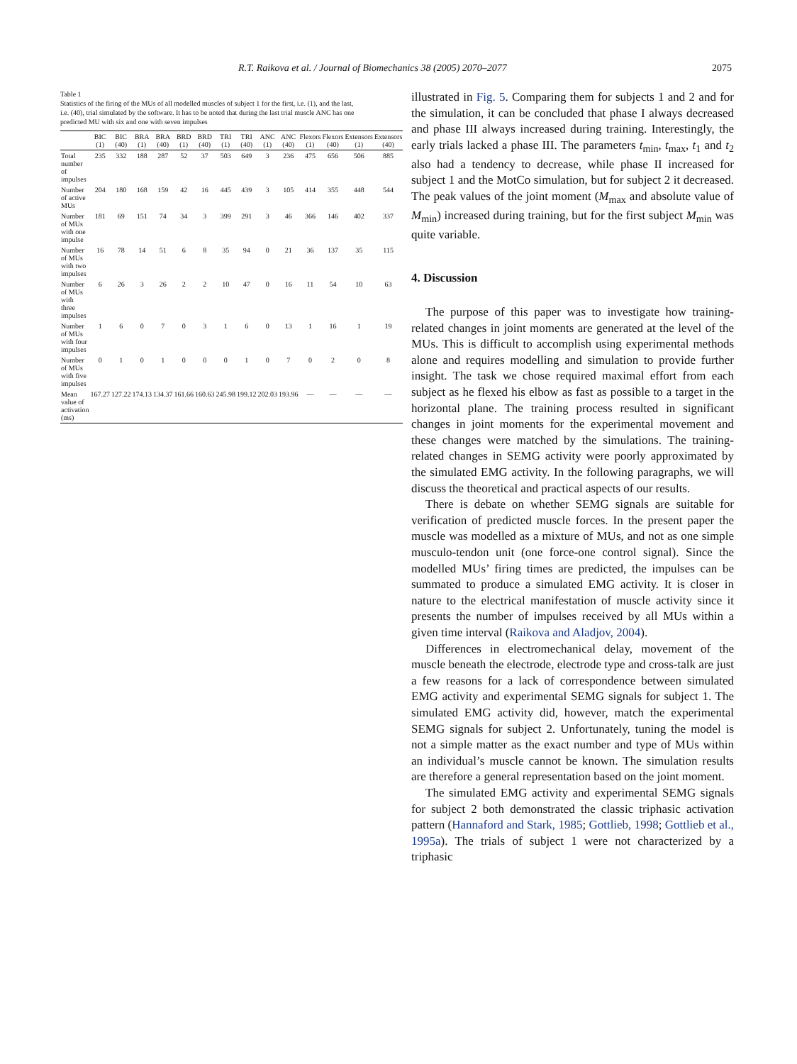R.T. Raikova et al. / Journal of Biomechanics 38 (2005) 2070–2077 2075
Table 1
Statistics of the firing of the MUs of all modelled muscles of subject 1 for the first, i.e. (1), and the last, i.e. (40), trial simulated by the software. It has to be noted that during the last trial muscle ANC has one predicted MU with six and one with seven impulses
| | BIC (1) | BIC (40) | BRA (1) | BRA (40) | BRD (1) | BRD (40) | TRI (1) | TRI (40) | ANC (1) | ANC (40) | Flexors (1) | Flexors (40) | Extensors (1) | Extensors (40) |
| --- | --- | --- | --- | --- | --- | --- | --- | --- | --- | --- | --- | --- | --- | --- |
| Total number of impulses | 235 | 332 | 188 | 287 | 52 | 37 | 503 | 649 | 3 | 236 | 475 | 656 | 506 | 885 |
| Number of active MUs | 204 | 180 | 168 | 159 | 42 | 16 | 445 | 439 | 3 | 105 | 414 | 355 | 448 | 544 |
| Number of MUs with one impulse | 181 | 69 | 151 | 74 | 34 | 3 | 399 | 291 | 3 | 46 | 366 | 146 | 402 | 337 |
| Number of MUs with two impulses | 16 | 78 | 14 | 51 | 6 | 8 | 35 | 94 | 0 | 21 | 36 | 137 | 35 | 115 |
| Number of MUs with three impulses | 6 | 26 | 3 | 26 | 2 | 2 | 10 | 47 | 0 | 16 | 11 | 54 | 10 | 63 |
| Number of MUs with four impulses | 1 | 6 | 0 | 7 | 0 | 3 | 1 | 6 | 0 | 13 | 1 | 16 | 1 | 19 |
| Number of MUs with five impulses | 0 | 1 | 0 | 1 | 0 | 0 | 0 | 1 | 0 | 7 | 0 | 2 | 0 | 8 |
| Mean value of activation (ms) | 167.27 | 127.22 | 174.13 | 134.37 | 161.66 | 160.63 | 245.98 | 199.12 | 202.03 | 193.96 | — | — | — | — |
illustrated in Fig. 5. Comparing them for subjects 1 and 2 and for the simulation, it can be concluded that phase I always decreased and phase III always increased during training. Interestingly, the early trials lacked a phase III. The parameters t<sub>min</sub>, t<sub>max</sub>, t<sub>1</sub> and t<sub>2</sub> also had a tendency to decrease, while phase II increased for subject 1 and the MotCo simulation, but for subject 2 it decreased. The peak values of the joint moment (M<sub>max</sub> and absolute value of M<sub>min</sub>) increased during training, but for the first subject M<sub>min</sub> was quite variable.
4. Discussion
The purpose of this paper was to investigate how training-related changes in joint moments are generated at the level of the MUs. This is difficult to accomplish using experimental methods alone and requires modelling and simulation to provide further insight. The task we chose required maximal effort from each subject as he flexed his elbow as fast as possible to a target in the horizontal plane. The training process resulted in significant changes in joint moments for the experimental movement and these changes were matched by the simulations. The training-related changes in SEMG activity were poorly approximated by the simulated EMG activity. In the following paragraphs, we will discuss the theoretical and practical aspects of our results.
There is debate on whether SEMG signals are suitable for verification of predicted muscle forces. In the present paper the muscle was modelled as a mixture of MUs, and not as one simple musculo-tendon unit (one force-one control signal). Since the modelled MUs’ firing times are predicted, the impulses can be summated to produce a simulated EMG activity. It is closer in nature to the electrical manifestation of muscle activity since it presents the number of impulses received by all MUs within a given time interval (Raikova and Aladjov, 2004).
Differences in electromechanical delay, movement of the muscle beneath the electrode, electrode type and cross-talk are just a few reasons for a lack of correspondence between simulated EMG activity and experimental SEMG signals for subject 1. The simulated EMG activity did, however, match the experimental SEMG signals for subject 2. Unfortunately, tuning the model is not a simple matter as the exact number and type of MUs within an individual’s muscle cannot be known. The simulation results are therefore a general representation based on the joint moment.
The simulated EMG activity and experimental SEMG signals for subject 2 both demonstrated the classic triphasic activation pattern (Hannaford and Stark, 1985; Gottlieb, 1998; Gottlieb et al., 1995a). The trials of subject 1 were not characterized by a triphasic